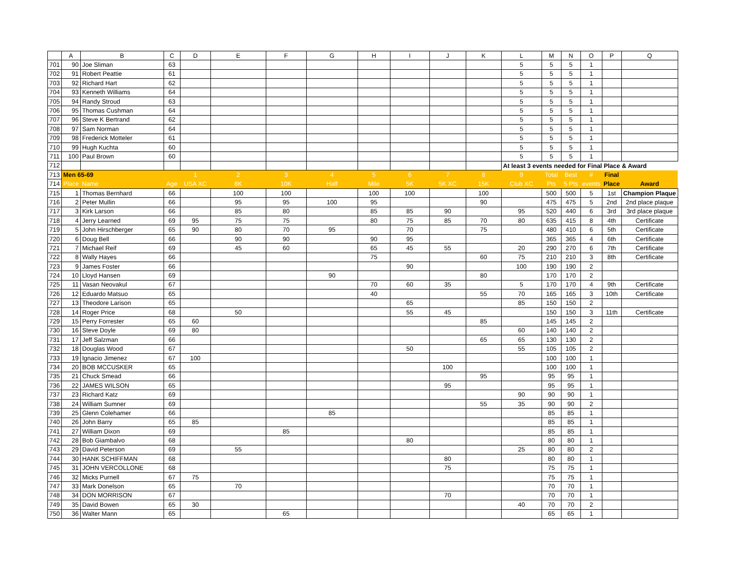| | A | B | C | D | E | F | G | H | I | J | K | L | M | N | O | P | Q |
| --- | --- | --- | --- | --- | --- | --- | --- | --- | --- | --- | --- | --- | --- | --- | --- | --- | --- |
| 701 | 90 | Joe Sliman | 63 | | | | | | | | | 5 | 5 | 5 | 1 | | |
| 702 | 91 | Robert Peattie | 61 | | | | | | | | | 5 | 5 | 5 | 1 | | |
| 703 | 92 | Richard Hart | 62 | | | | | | | | | 5 | 5 | 5 | 1 | | |
| 704 | 93 | Kenneth Williams | 64 | | | | | | | | | 5 | 5 | 5 | 1 | | |
| 705 | 94 | Randy Stroud | 63 | | | | | | | | | 5 | 5 | 5 | 1 | | |
| 706 | 95 | Thomas Cushman | 64 | | | | | | | | | 5 | 5 | 5 | 1 | | |
| 707 | 96 | Steve K Bertrand | 62 | | | | | | | | | 5 | 5 | 5 | 1 | | |
| 708 | 97 | Sam Norman | 64 | | | | | | | | | 5 | 5 | 5 | 1 | | |
| 709 | 98 | Frederick Motteler | 61 | | | | | | | | | 5 | 5 | 5 | 1 | | |
| 710 | 99 | Hugh Kuchta | 60 | | | | | | | | | 5 | 5 | 5 | 1 | | |
| 711 | 100 | Paul Brown | 60 | | | | | | | | | 5 | 5 | 5 | 1 | | |
| 712 | | | | | | | | | | | | At least 3 events needed for Final Place & Award | | | | | |
| 713 | Men 65-69 | | | 1 | 2 | 3 | 4 | 5 | 6 | 7 | 8 | 9 | Total | Best | # | Final | |
| 714 | Place | Name | Age | USA XC | 8K | 10K | Half | Mile | 5K | 5K XC | 15K | Club XC | Pts | 5 Pts | events | Place | Award |
| 715 | 1 | Thomas Bernhard | 66 | | 100 | 100 | | 100 | 100 | | 100 | | 500 | 500 | 5 | 1st | Champion Plaque |
| 716 | 2 | Peter Mullin | 66 | | 95 | 95 | 100 | 95 | | | 90 | | 475 | 475 | 5 | 2nd | 2nd place plaque |
| 717 | 3 | Kirk Larson | 66 | | 85 | 80 | | 85 | 85 | 90 | | 95 | 520 | 440 | 6 | 3rd | 3rd place plaque |
| 718 | 4 | Jerry Learned | 69 | 95 | 75 | 75 | | 80 | 75 | 85 | 70 | 80 | 635 | 415 | 8 | 4th | Certificate |
| 719 | 5 | John Hirschberger | 65 | 90 | 80 | 70 | 95 | | 70 | | 75 | | 480 | 410 | 6 | 5th | Certificate |
| 720 | 6 | Doug Bell | 66 | | 90 | 90 | | 90 | 95 | | | | 365 | 365 | 4 | 6th | Certificate |
| 721 | 7 | Michael Reif | 69 | | 45 | 60 | | 65 | 45 | 55 | | 20 | 290 | 270 | 6 | 7th | Certificate |
| 722 | 8 | Wally Hayes | 66 | | | | | 75 | | | 60 | 75 | 210 | 210 | 3 | 8th | Certificate |
| 723 | 9 | James Foster | 66 | | | | | | 90 | | | 100 | 190 | 190 | 2 | | |
| 724 | 10 | Lloyd Hansen | 69 | | | | 90 | | | | 80 | | 170 | 170 | 2 | | |
| 725 | 11 | Vasan Neovakul | 67 | | | | | 70 | 60 | 35 | | 5 | 170 | 170 | 4 | 9th | Certificate |
| 726 | 12 | Eduardo Matsuo | 65 | | | | | 40 | | | 55 | 70 | 165 | 165 | 3 | 10th | Certificate |
| 727 | 13 | Theodore Larison | 65 | | | | | | 65 | | | 85 | 150 | 150 | 2 | | |
| 728 | 14 | Roger Price | 68 | | 50 | | | | 55 | 45 | | | 150 | 150 | 3 | 11th | Certificate |
| 729 | 15 | Perry Forrester | 65 | 60 | | | | | | | 85 | | 145 | 145 | 2 | | |
| 730 | 16 | Steve Doyle | 69 | 80 | | | | | | | | 60 | 140 | 140 | 2 | | |
| 731 | 17 | Jeff Salzman | 66 | | | | | | | | 65 | 65 | 130 | 130 | 2 | | |
| 732 | 18 | Douglas Wood | 67 | | | | | | 50 | | | 55 | 105 | 105 | 2 | | |
| 733 | 19 | Ignacio Jimenez | 67 | 100 | | | | | | | | | 100 | 100 | 1 | | |
| 734 | 20 | BOB MCCUSKER | 65 | | | | | | | 100 | | | 100 | 100 | 1 | | |
| 735 | 21 | Chuck Smead | 66 | | | | | | | | 95 | | 95 | 95 | 1 | | |
| 736 | 22 | JAMES WILSON | 65 | | | | | | | 95 | | | 95 | 95 | 1 | | |
| 737 | 23 | Richard Katz | 69 | | | | | | | | | 90 | 90 | 90 | 1 | | |
| 738 | 24 | William Sumner | 69 | | | | | | | | 55 | 35 | 90 | 90 | 2 | | |
| 739 | 25 | Glenn Colehamer | 66 | | | | 85 | | | | | | 85 | 85 | 1 | | |
| 740 | 26 | John Barry | 65 | 85 | | | | | | | | | 85 | 85 | 1 | | |
| 741 | 27 | William Dixon | 69 | | | 85 | | | | | | | 85 | 85 | 1 | | |
| 742 | 28 | Bob Giambalvo | 68 | | | | | | 80 | | | | 80 | 80 | 1 | | |
| 743 | 29 | David Peterson | 69 | | 55 | | | | | | | 25 | 80 | 80 | 2 | | |
| 744 | 30 | HANK SCHIFFMAN | 68 | | | | | | | 80 | | | 80 | 80 | 1 | | |
| 745 | 31 | JOHN VERCOLLONE | 68 | | | | | | | 75 | | | 75 | 75 | 1 | | |
| 746 | 32 | Micks Purnell | 67 | 75 | | | | | | | | | 75 | 75 | 1 | | |
| 747 | 33 | Mark Donelson | 65 | | 70 | | | | | | | | 70 | 70 | 1 | | |
| 748 | 34 | DON MORRISON | 67 | | | | | | | 70 | | | 70 | 70 | 1 | | |
| 749 | 35 | David Bowen | 65 | 30 | | | | | | | | 40 | 70 | 70 | 2 | | |
| 750 | 36 | Walter Mann | 65 | | | 65 | | | | | | | 65 | 65 | 1 | | |